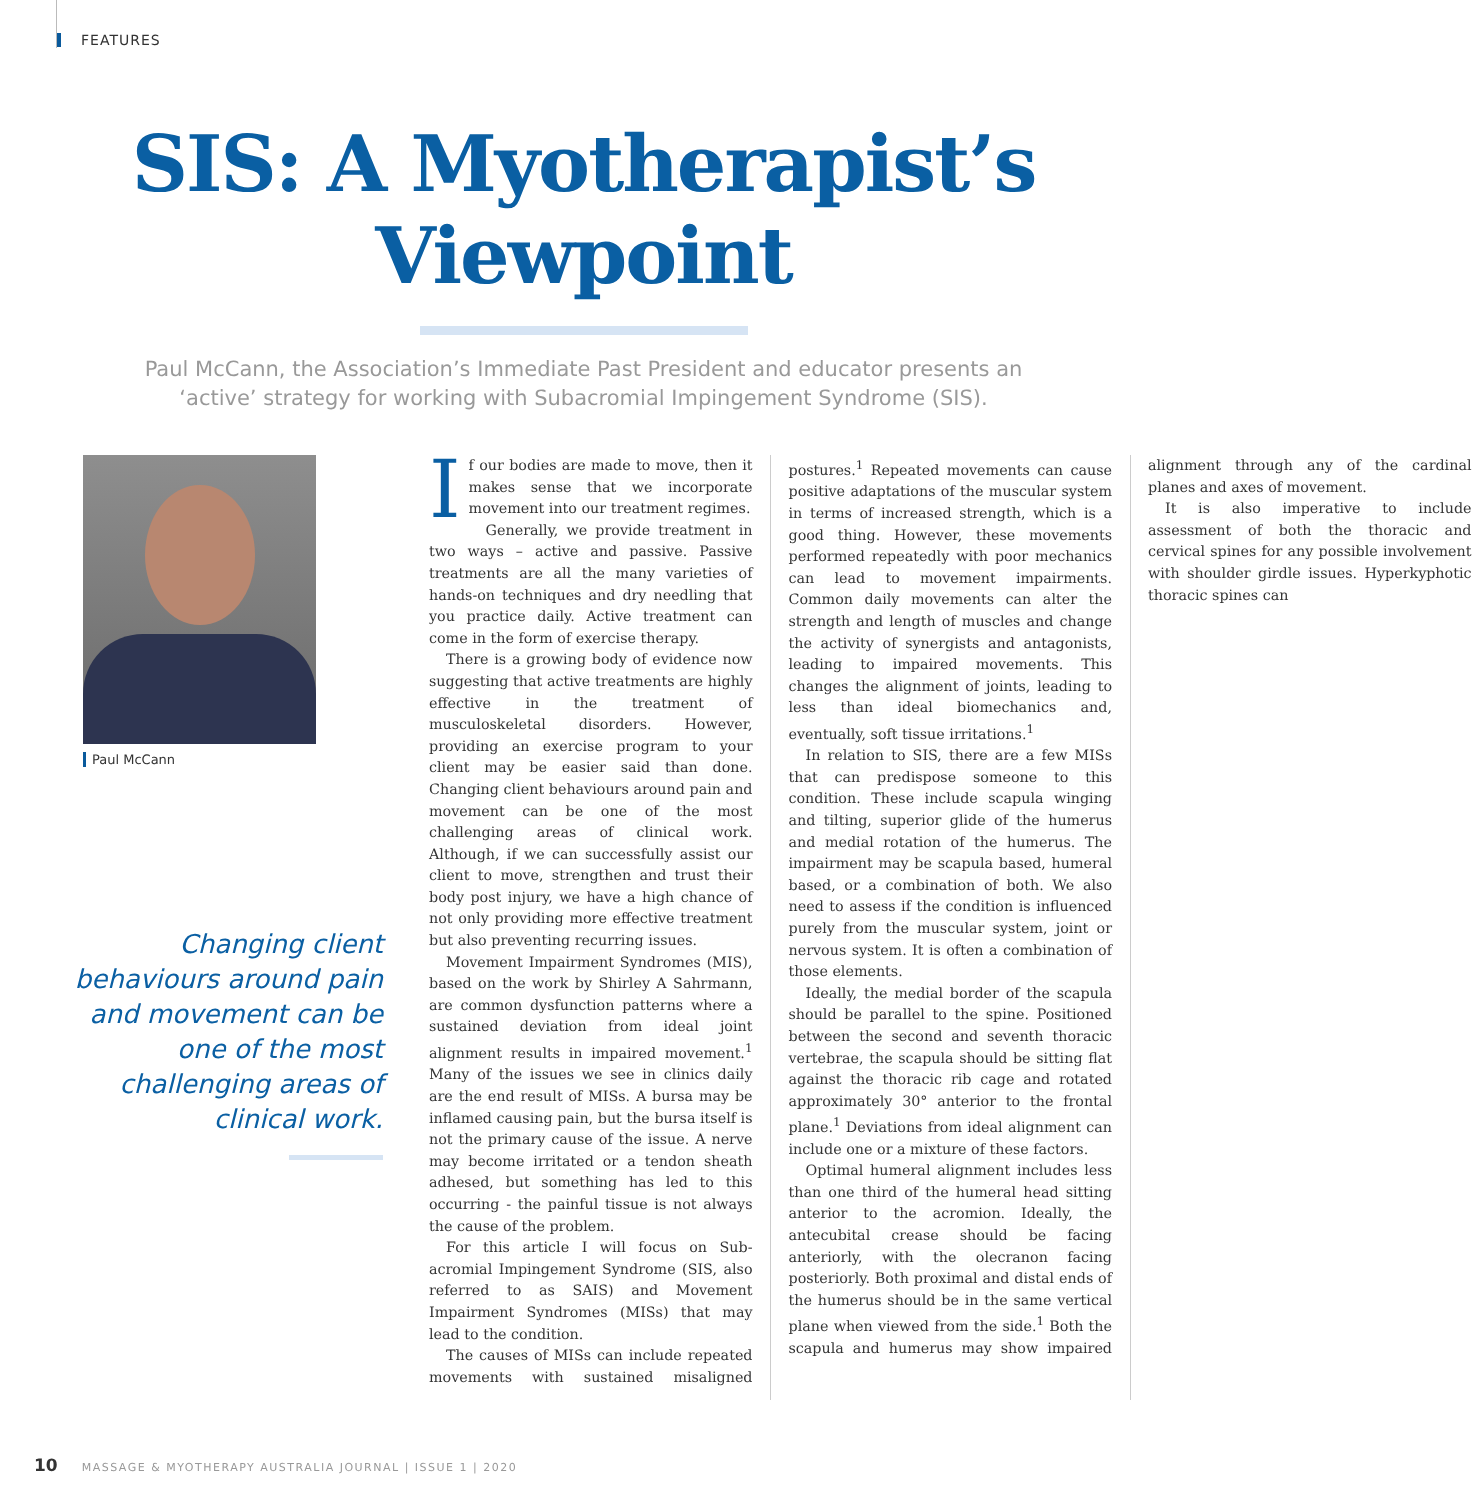FEATURES
SIS: A Myotherapist’s
Viewpoint
Paul McCann, the Association’s Immediate Past President and educator presents an ‘active’ strategy for working with Subacromial Impingement Syndrome (SIS).
Paul McCann
Changing client behaviours around pain and movement can be one of the most challenging areas of clinical work.
If our bodies are made to move, then it makes sense that we incorporate movement into our treatment regimes.
Generally, we provide treatment in two ways – active and passive. Passive treatments are all the many varieties of hands-on techniques and dry needling that you practice daily. Active treatment can come in the form of exercise therapy.
There is a growing body of evidence now suggesting that active treatments are highly effective in the treatment of musculoskeletal disorders. However, providing an exercise program to your client may be easier said than done. Changing client behaviours around pain and movement can be one of the most challenging areas of clinical work. Although, if we can successfully assist our client to move, strengthen and trust their body post injury, we have a high chance of not only providing more effective treatment but also preventing recurring issues.
Movement Impairment Syndromes (MIS), based on the work by Shirley A Sahrmann, are common dysfunction patterns where a sustained deviation from ideal joint alignment results in impaired movement.<sup>1</sup> Many of the issues we see in clinics daily are the end result of MISs. A bursa may be inflamed causing pain, but the bursa itself is not the primary cause of the issue. A nerve may become irritated or a tendon sheath adhesed, but something has led to this occurring - the painful tissue is not always the cause of the problem.
For this article I will focus on Sub-acromial Impingement Syndrome (SIS, also referred to as SAIS) and Movement Impairment Syndromes (MISs) that may lead to the condition.
The causes of MISs can include repeated movements with sustained misaligned postures.<sup>1</sup> Repeated movements can cause positive adaptations of the muscular system in terms of increased strength, which is a good thing. However, these movements performed repeatedly with poor mechanics can lead to movement impairments. Common daily movements can alter the strength and length of muscles and change the activity of synergists and antagonists, leading to impaired movements. This changes the alignment of joints, leading to less than ideal biomechanics and, eventually, soft tissue irritations.<sup>1</sup>
In relation to SIS, there are a few MISs that can predispose someone to this condition. These include scapula winging and tilting, superior glide of the humerus and medial rotation of the humerus. The impairment may be scapula based, humeral based, or a combination of both. We also need to assess if the condition is influenced purely from the muscular system, joint or nervous system. It is often a combination of those elements.
Ideally, the medial border of the scapula should be parallel to the spine. Positioned between the second and seventh thoracic vertebrae, the scapula should be sitting flat against the thoracic rib cage and rotated approximately 30° anterior to the frontal plane.<sup>1</sup> Deviations from ideal alignment can include one or a mixture of these factors.
Optimal humeral alignment includes less than one third of the humeral head sitting anterior to the acromion. Ideally, the antecubital crease should be facing anteriorly, with the olecranon facing posteriorly. Both proximal and distal ends of the humerus should be in the same vertical plane when viewed from the side.<sup>1</sup> Both the scapula and humerus may show impaired alignment through any of the cardinal planes and axes of movement.
It is also imperative to include assessment of both the thoracic and cervical spines for any possible involvement with shoulder girdle issues. Hyperkyphotic thoracic spines can
10 MASSAGE & MYOTHERAPY AUSTRALIA JOURNAL | ISSUE 1 | 2020